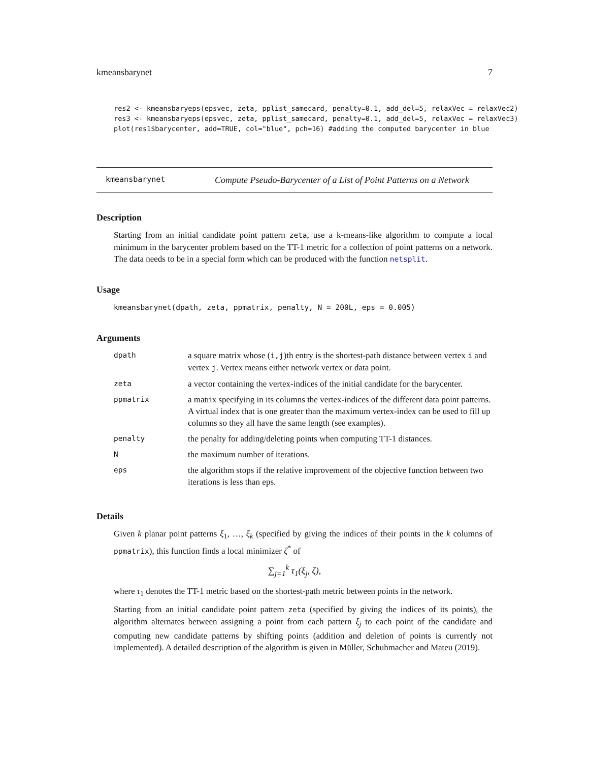kmeansbarynet 7
res2 <- kmeansbaryeps(epsvec, zeta, pplist_samecard, penalty=0.1, add_del=5, relaxVec = relaxVec2)
res3 <- kmeansbaryeps(epsvec, zeta, pplist_samecard, penalty=0.1, add_del=5, relaxVec = relaxVec3)
plot(res1$barycenter, add=TRUE, col="blue", pch=16) #adding the computed barycenter in blue
kmeansbarynet Compute Pseudo-Barycenter of a List of Point Patterns on a Network
Description
Starting from an initial candidate point pattern zeta, use a k-means-like algorithm to compute a local minimum in the barycenter problem based on the TT-1 metric for a collection of point patterns on a network. The data needs to be in a special form which can be produced with the function netsplit.
Usage
kmeansbarynet(dpath, zeta, ppmatrix, penalty, N = 200L, eps = 0.005)
Arguments
| dpath | a square matrix whose ( i,j )th entry is the shortest-path distance between vertex i and vertex j . Vertex means either network vertex or data point. |
| zeta | a vector containing the vertex-indices of the initial candidate for the barycenter. |
| ppmatrix | a matrix specifying in its columns the vertex-indices of the different data point patterns. A virtual index that is one greater than the maximum vertex-index can be used to fill up columns so they all have the same length (see examples). |
| penalty | the penalty for adding/deleting points when computing TT-1 distances. |
| N | the maximum number of iterations. |
| eps | the algorithm stops if the relative improvement of the objective function between two iterations is less than eps. |
Details
Given k planar point patterns ξ<sub>1</sub>, …, ξ<sub>k</sub> (specified by giving the indices of their points in the k columns of ppmatrix), this function finds a local minimizer ζ<sup>*</sup> of
∑<sub>j=1</sub><sup>k</sup> τ<sub>1</sub>(ξ<sub>j</sub>, ζ),
where τ<sub>1</sub> denotes the TT-1 metric based on the shortest-path metric between points in the network.
Starting from an initial candidate point pattern zeta (specified by giving the indices of its points), the algorithm alternates between assigning a point from each pattern ξ<sub>j</sub> to each point of the candidate and computing new candidate patterns by shifting points (addition and deletion of points is currently not implemented). A detailed description of the algorithm is given in Müller, Schuhmacher and Mateu (2019).